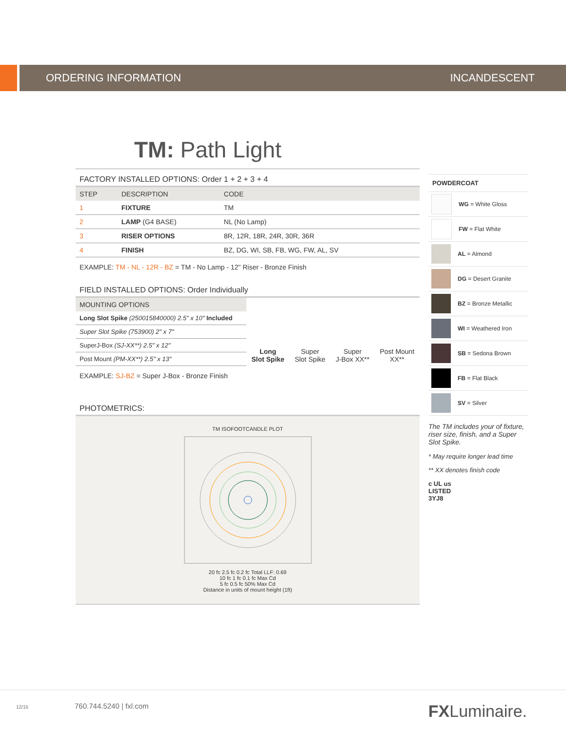ORDERING INFORMATION INCANDESCENT
TM: Path Light
FACTORY INSTALLED OPTIONS: Order 1 + 2 + 3 + 4
| STEP | DESCRIPTION | CODE |
| --- | --- | --- |
| 1 | FIXTURE | TM |
| 2 | LAMP (G4 BASE) | NL (No Lamp) |
| 3 | RISER OPTIONS | 8R, 12R, 18R, 24R, 30R, 36R |
| 4 | FINISH | BZ, DG, WI, SB, FB, WG, FW, AL, SV |
EXAMPLE: TM - NL - 12R - BZ = TM - No Lamp - 12" Riser - Bronze Finish
FIELD INSTALLED OPTIONS: Order Individually
| MOUNTING OPTIONS | Long Slot Spike | Super Slot Spike | Super J-Box XX** | Post Mount XX** |
| --- | --- | --- | --- | --- |
| Long Slot Spike (250015840000) 2.5" x 10" Included | | | | |
| Super Slot Spike (753900) 2" x 7" | | | | |
| SuperJ-Box (SJ-XX**) 2.5" x 12" | | | | |
| Post Mount (PM-XX**) 2.5" x 13" | | | | |
EXAMPLE: SJ-BZ = Super J-Box - Bronze Finish
PHOTOMETRICS:
TM ISOFOOTCANDLE PLOT
20 fc 2.5 fc 0.2 fc Total LLF: 0.69
10 fc 1 fc 0.1 fc Max Cd
5 fc 0.5 fc 50% Max Cd
Distance in units of mount height (1ft)
POWDERCOAT
WG = White Gloss
FW = Flat White
AL = Almond
DG = Desert Granite
BZ = Bronze Metallic
WI = Weathered Iron
SB = Sedona Brown
FB = Flat Black
SV = Silver
The TM includes your of fixture, riser size, finish, and a Super Slot Spike.
* May require longer lead time
** XX denotes finish code
c UL us
LISTED
3YJ8
12/15 760.744.5240 | fxl.com FXLuminaire.